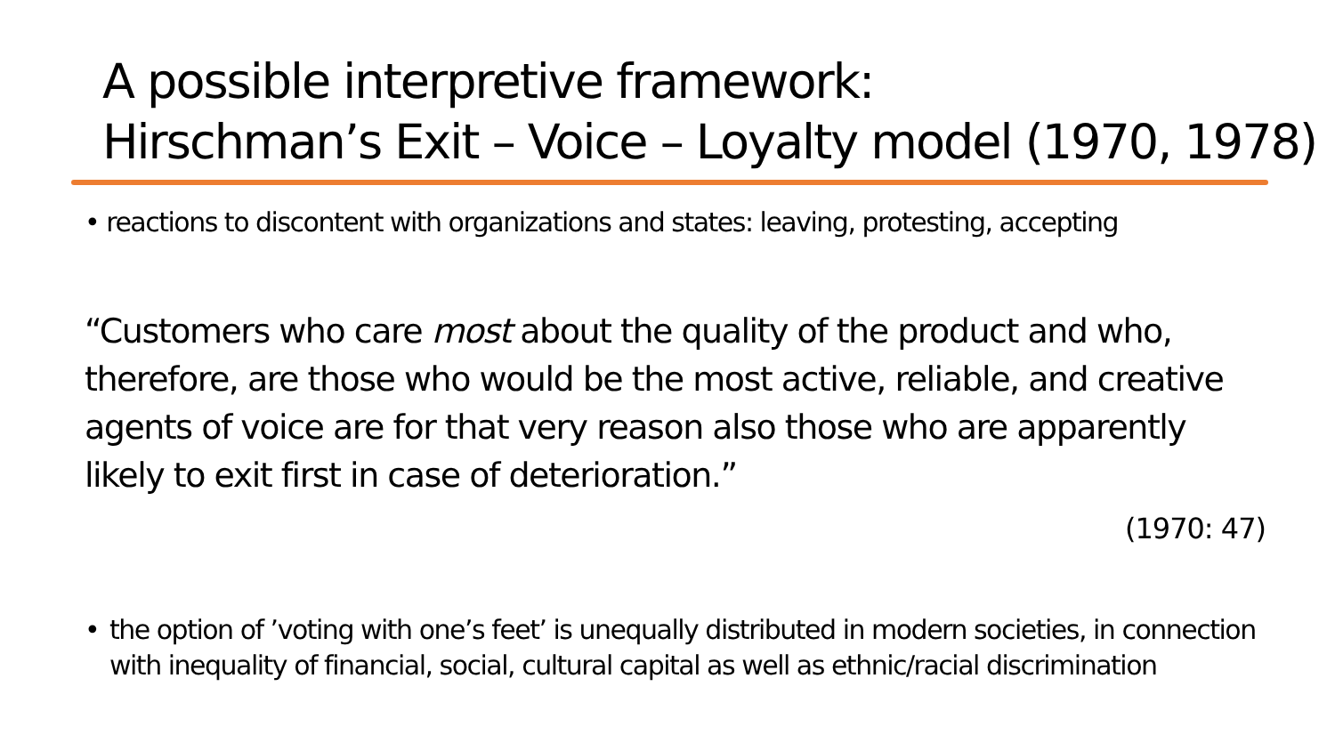A possible interpretive framework:
Hirschman’s Exit – Voice – Loyalty model (1970, 1978)
• reactions to discontent with organizations and states: leaving, protesting, accepting
“Customers who care most about the quality of the product and who, therefore, are those who would be the most active, reliable, and creative agents of voice are for that very reason also those who are apparently likely to exit first in case of deterioration.”
(1970: 47)
• the option of ’voting with one’s feet’ is unequally distributed in modern societies, in connection with inequality of financial, social, cultural capital as well as ethnic/racial discrimination